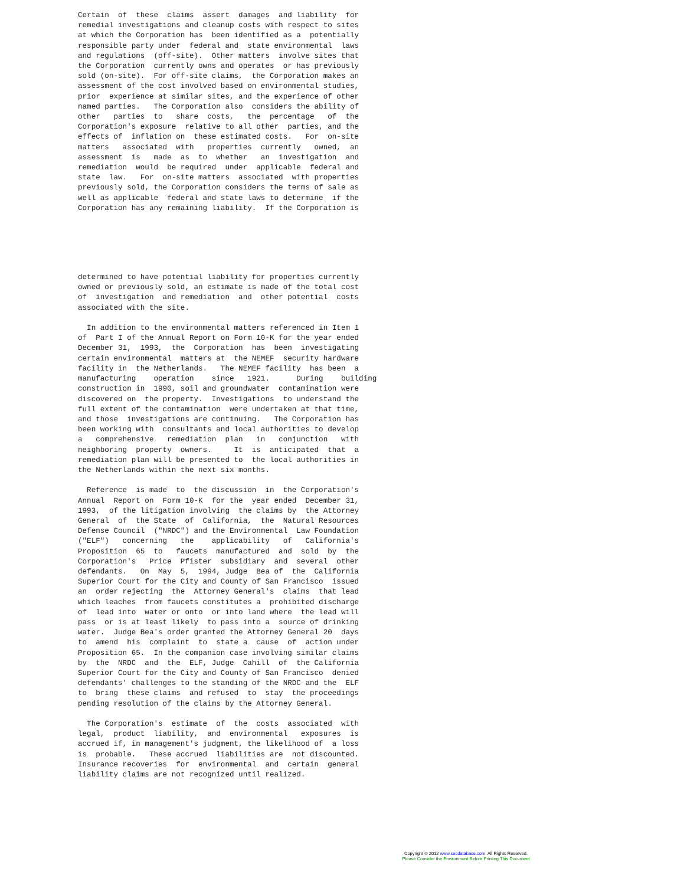Certain  of  these  claims  assert  damages  and liability  for
remedial investigations and cleanup costs with respect to sites
at which the Corporation has  been identified as a  potentially
responsible party under  federal and  state environmental  laws
and regulations  (off-site).  Other matters  involve sites that
the Corporation  currently owns and operates  or has previously
sold (on-site).  For off-site claims,  the Corporation makes an
assessment of the cost involved based on environmental studies,
prior  experience at similar sites, and the experience of other
named parties.   The Corporation also  considers the ability of
other   parties  to   share  costs,   the  percentage   of  the
Corporation's exposure  relative to all other  parties, and the
effects of  inflation on  these estimated costs.   For  on-site
matters   associated  with   properties  currently   owned,  an
assessment  is   made  as  to  whether   an  investigation  and
remediation  would  be required  under  applicable  federal and
state  law.   For  on-site matters  associated  with properties
previously sold, the Corporation considers the terms of sale as
well as applicable  federal and state laws to determine  if the
Corporation has any remaining liability.  If the Corporation is
determined to have potential liability for properties currently
owned or previously sold, an estimate is made of the total cost
of  investigation  and remediation  and  other potential  costs
associated with the site.

  In addition to the environmental matters referenced in Item 1
of  Part I of the Annual Report on Form 10-K for the year ended
December 31,  1993,  the  Corporation  has  been  investigating
certain environmental  matters at  the NEMEF  security hardware
facility in  the Netherlands.   The NEMEF facility  has been  a
manufacturing    operation    since   1921.      During    building
construction in  1990, soil and groundwater  contamination were
discovered on  the property.  Investigations  to understand the
full extent of the contamination  were undertaken at that time,
and those  investigations are continuing.   The Corporation has
been working with  consultants and local authorities to develop
a   comprehensive   remediation  plan   in   conjunction   with
neighboring  property  owners.     It  is  anticipated  that  a
remediation plan will be presented to  the local authorities in
the Netherlands within the next six months.

  Reference  is made  to  the discussion  in  the Corporation's
Annual  Report on  Form 10-K  for the  year ended  December 31,
1993,  of the litigation involving  the claims by  the Attorney
General  of  the State  of  California,  the  Natural Resources
Defense Council  ("NRDC") and the Environmental  Law Foundation
("ELF")   concerning   the    applicability   of   California's
Proposition  65  to   faucets  manufactured  and  sold  by  the
Corporation's   Price  Pfister  subsidiary  and  several  other
defendants.   On  May  5,  1994, Judge  Bea of  the  California
Superior Court for the City and County of San Francisco  issued
an  order rejecting  the  Attorney General's  claims  that lead
which leaches  from faucets constitutes a  prohibited discharge
of  lead into  water or onto  or into land where  the lead will
pass  or is at least likely  to pass into a  source of drinking
water.  Judge Bea's order granted the Attorney General 20  days
to  amend  his  complaint  to  state a  cause  of  action under
Proposition 65.  In the companion case involving similar claims
by  the  NRDC  and  the  ELF, Judge  Cahill  of  the California
Superior Court for the City and County of San Francisco  denied
defendants' challenges to the standing of the NRDC and the  ELF
to  bring  these claims  and refused  to  stay  the proceedings
pending resolution of the claims by the Attorney General.

  The Corporation's  estimate  of  the  costs  associated  with
legal,  product  liability,  and  environmental   exposures  is
accrued if, in management's judgment, the likelihood of  a loss
is  probable.   These accrued  liabilities are  not discounted.
Insurance recoveries  for  environmental  and  certain  general
liability claims are not recognized until realized.
Copyright © 2012 www.secdatabase.com. All Rights Reserved.
Please Consider the Environment Before Printing This Document